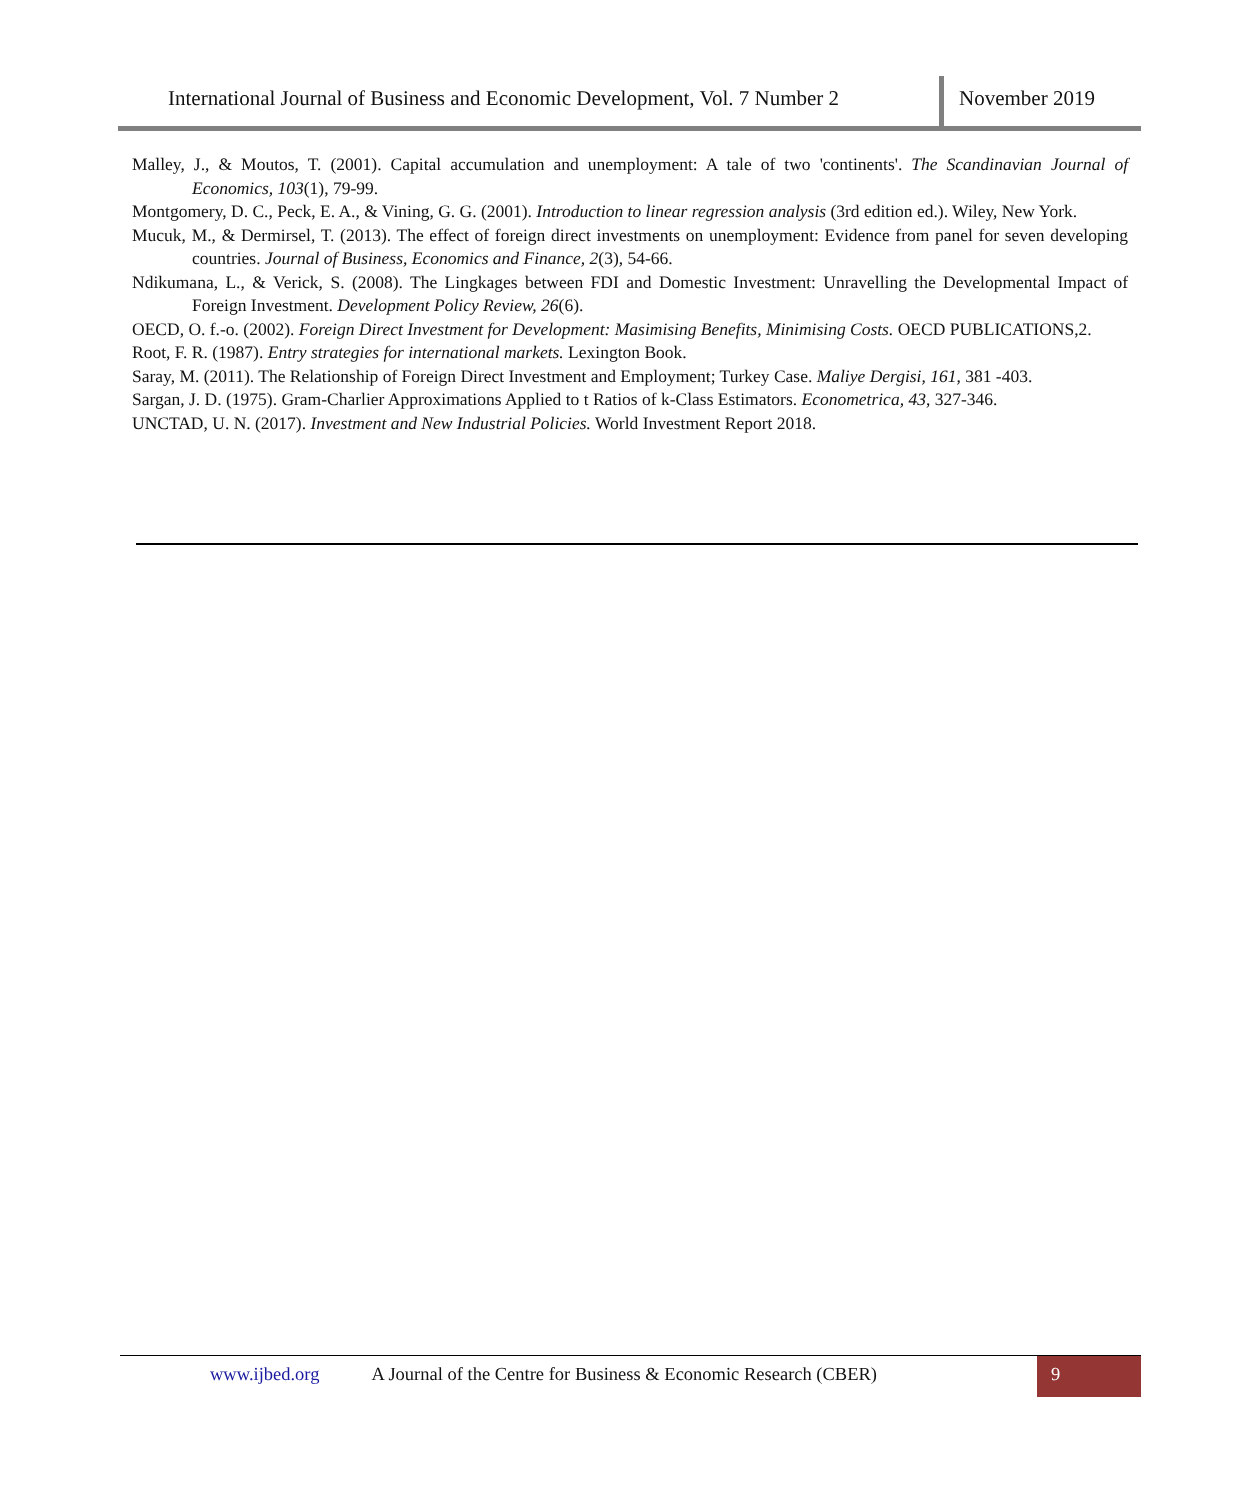International Journal of Business and Economic Development, Vol. 7 Number 2
November 2019
Malley, J., & Moutos, T. (2001). Capital accumulation and unemployment: A tale of two 'continents'. The Scandinavian Journal of Economics, 103(1), 79-99.
Montgomery, D. C., Peck, E. A., & Vining, G. G. (2001). Introduction to linear regression analysis (3rd edition ed.). Wiley, New York.
Mucuk, M., & Dermirsel, T. (2013). The effect of foreign direct investments on unemployment: Evidence from panel for seven developing countries. Journal of Business, Economics and Finance, 2(3), 54-66.
Ndikumana, L., & Verick, S. (2008). The Lingkages between FDI and Domestic Investment: Unravelling the Developmental Impact of Foreign Investment. Development Policy Review, 26(6).
OECD, O. f.-o. (2002). Foreign Direct Investment for Development: Masimising Benefits, Minimising Costs. OECD PUBLICATIONS,2.
Root, F. R. (1987). Entry strategies for international markets. Lexington Book.
Saray, M. (2011). The Relationship of Foreign Direct Investment and Employment; Turkey Case. Maliye Dergisi, 161, 381 -403.
Sargan, J. D. (1975). Gram-Charlier Approximations Applied to t Ratios of k-Class Estimators. Econometrica, 43, 327-346.
UNCTAD, U. N. (2017). Investment and New Industrial Policies. World Investment Report 2018.
www.ijbed.org A Journal of the Centre for Business & Economic Research (CBER) 9